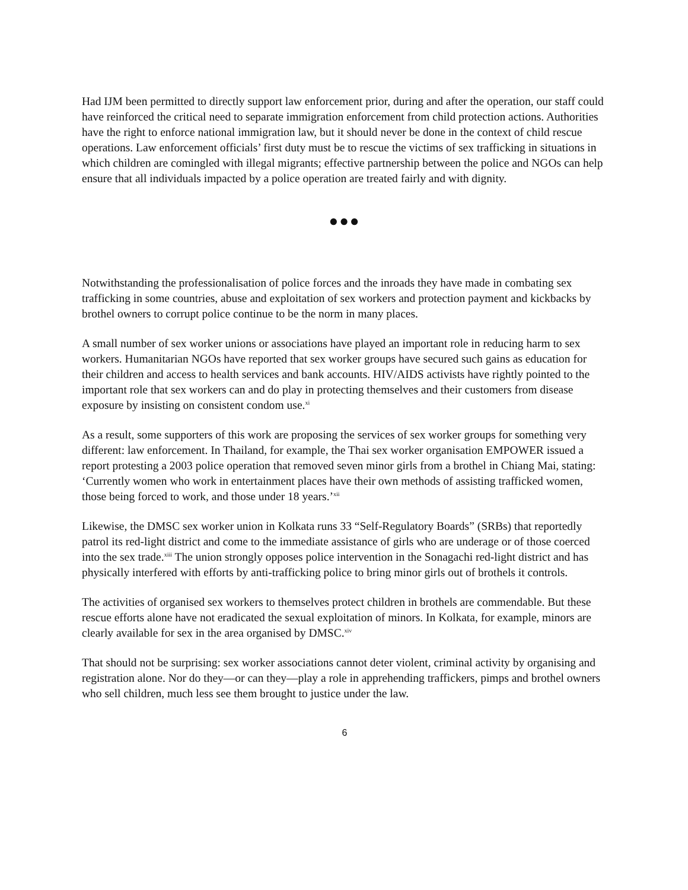Had IJM been permitted to directly support law enforcement prior, during and after the operation, our staff could have reinforced the critical need to separate immigration enforcement from child protection actions. Authorities have the right to enforce national immigration law, but it should never be done in the context of child rescue operations. Law enforcement officials’ first duty must be to rescue the victims of sex trafficking in situations in which children are comingled with illegal migrants; effective partnership between the police and NGOs can help ensure that all individuals impacted by a police operation are treated fairly and with dignity.
●●●
Notwithstanding the professionalisation of police forces and the inroads they have made in combating sex trafficking in some countries, abuse and exploitation of sex workers and protection payment and kickbacks by brothel owners to corrupt police continue to be the norm in many places.
A small number of sex worker unions or associations have played an important role in reducing harm to sex workers. Humanitarian NGOs have reported that sex worker groups have secured such gains as education for their children and access to health services and bank accounts. HIV/AIDS activists have rightly pointed to the important role that sex workers can and do play in protecting themselves and their customers from disease exposure by insisting on consistent condom use.<sup>xi</sup>
As a result, some supporters of this work are proposing the services of sex worker groups for something very different: law enforcement. In Thailand, for example, the Thai sex worker organisation EMPOWER issued a report protesting a 2003 police operation that removed seven minor girls from a brothel in Chiang Mai, stating: ‘Currently women who work in entertainment places have their own methods of assisting trafficked women, those being forced to work, and those under 18 years.’<sup>xii</sup>
Likewise, the DMSC sex worker union in Kolkata runs 33 “Self-Regulatory Boards” (SRBs) that reportedly patrol its red-light district and come to the immediate assistance of girls who are underage or of those coerced into the sex trade.<sup>xiii</sup> The union strongly opposes police intervention in the Sonagachi red-light district and has physically interfered with efforts by anti-trafficking police to bring minor girls out of brothels it controls.
The activities of organised sex workers to themselves protect children in brothels are commendable. But these rescue efforts alone have not eradicated the sexual exploitation of minors. In Kolkata, for example, minors are clearly available for sex in the area organised by DMSC.<sup>xiv</sup>
That should not be surprising: sex worker associations cannot deter violent, criminal activity by organising and registration alone. Nor do they—or can they—play a role in apprehending traffickers, pimps and brothel owners who sell children, much less see them brought to justice under the law.
6